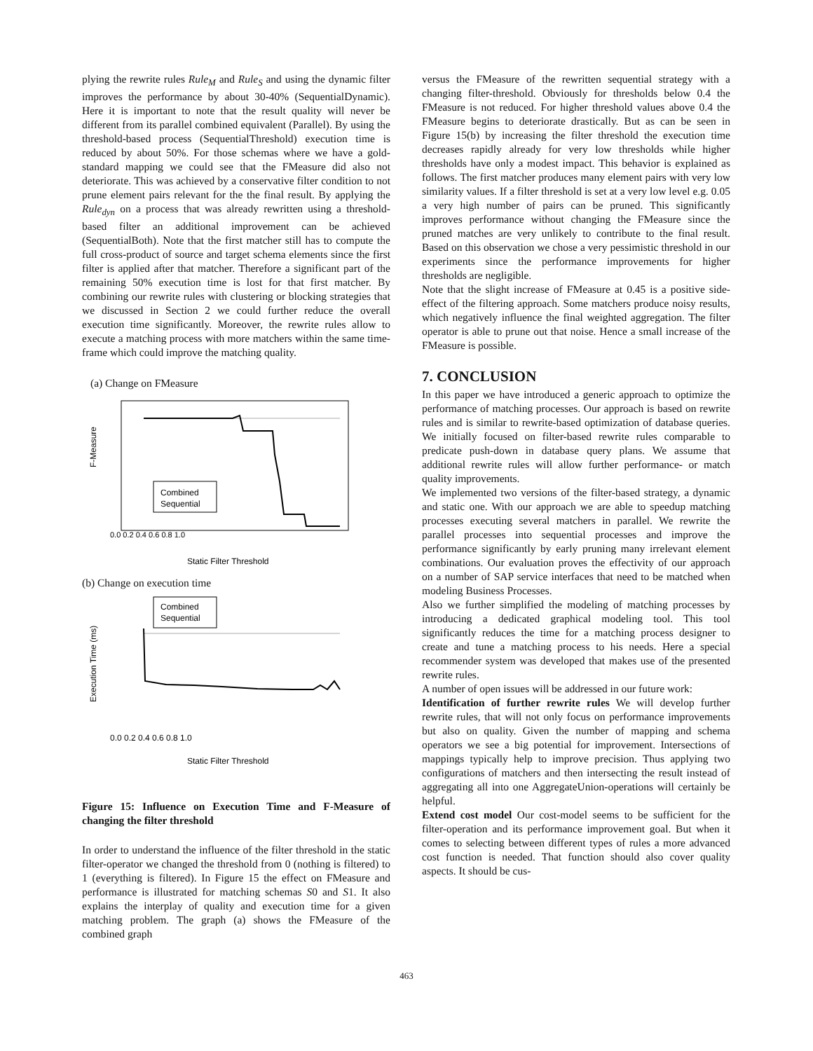plying the rewrite rules Rule<sub>M</sub> and Rule<sub>S</sub> and using the dynamic filter improves the performance by about 30-40% (SequentialDynamic). Here it is important to note that the result quality will never be different from its parallel combined equivalent (Parallel). By using the threshold-based process (SequentialThreshold) execution time is reduced by about 50%. For those schemas where we have a gold-standard mapping we could see that the FMeasure did also not deteriorate. This was achieved by a conservative filter condition to not prune element pairs relevant for the the final result. By applying the Rule<sub>dyn</sub> on a process that was already rewritten using a threshold-based filter an additional improvement can be achieved (SequentialBoth). Note that the first matcher still has to compute the full cross-product of source and target schema elements since the first filter is applied after that matcher. Therefore a significant part of the remaining 50% execution time is lost for that first matcher. By combining our rewrite rules with clustering or blocking strategies that we discussed in Section 2 we could further reduce the overall execution time significantly. Moreover, the rewrite rules allow to execute a matching process with more matchers within the same time-frame which could improve the matching quality.
(a) Change on FMeasure
F-Measure
0.0 0.2 0.4 0.6 0.8 1.0
Combined
Sequential
Static Filter Threshold
(b) Change on execution time
Execution Time (ms)
0.0 0.2 0.4 0.6 0.8 1.0
Combined
Sequential
Static Filter Threshold
Figure 15: Influence on Execution Time and F-Measure of changing the filter threshold
In order to understand the influence of the filter threshold in the static filter-operator we changed the threshold from 0 (nothing is filtered) to 1 (everything is filtered). In Figure 15 the effect on FMeasure and performance is illustrated for matching schemas S0 and S1. It also explains the interplay of quality and execution time for a given matching problem. The graph (a) shows the FMeasure of the combined graph
versus the FMeasure of the rewritten sequential strategy with a changing filter-threshold. Obviously for thresholds below 0.4 the FMeasure is not reduced. For higher threshold values above 0.4 the FMeasure begins to deteriorate drastically. But as can be seen in Figure 15(b) by increasing the filter threshold the execution time decreases rapidly already for very low thresholds while higher thresholds have only a modest impact. This behavior is explained as follows. The first matcher produces many element pairs with very low similarity values. If a filter threshold is set at a very low level e.g. 0.05 a very high number of pairs can be pruned. This significantly improves performance without changing the FMeasure since the pruned matches are very unlikely to contribute to the final result. Based on this observation we chose a very pessimistic threshold in our experiments since the performance improvements for higher thresholds are negligible.
Note that the slight increase of FMeasure at 0.45 is a positive side-effect of the filtering approach. Some matchers produce noisy results, which negatively influence the final weighted aggregation. The filter operator is able to prune out that noise. Hence a small increase of the FMeasure is possible.
7. CONCLUSION
In this paper we have introduced a generic approach to optimize the performance of matching processes. Our approach is based on rewrite rules and is similar to rewrite-based optimization of database queries. We initially focused on filter-based rewrite rules comparable to predicate push-down in database query plans. We assume that additional rewrite rules will allow further performance- or match quality improvements.
We implemented two versions of the filter-based strategy, a dynamic and static one. With our approach we are able to speedup matching processes executing several matchers in parallel. We rewrite the parallel processes into sequential processes and improve the performance significantly by early pruning many irrelevant element combinations. Our evaluation proves the effectivity of our approach on a number of SAP service interfaces that need to be matched when modeling Business Processes.
Also we further simplified the modeling of matching processes by introducing a dedicated graphical modeling tool. This tool significantly reduces the time for a matching process designer to create and tune a matching process to his needs. Here a special recommender system was developed that makes use of the presented rewrite rules.
A number of open issues will be addressed in our future work:
Identification of further rewrite rules We will develop further rewrite rules, that will not only focus on performance improvements but also on quality. Given the number of mapping and schema operators we see a big potential for improvement. Intersections of mappings typically help to improve precision. Thus applying two configurations of matchers and then intersecting the result instead of aggregating all into one AggregateUnion-operations will certainly be helpful.
Extend cost model Our cost-model seems to be sufficient for the filter-operation and its performance improvement goal. But when it comes to selecting between different types of rules a more advanced cost function is needed. That function should also cover quality aspects. It should be cus-
463